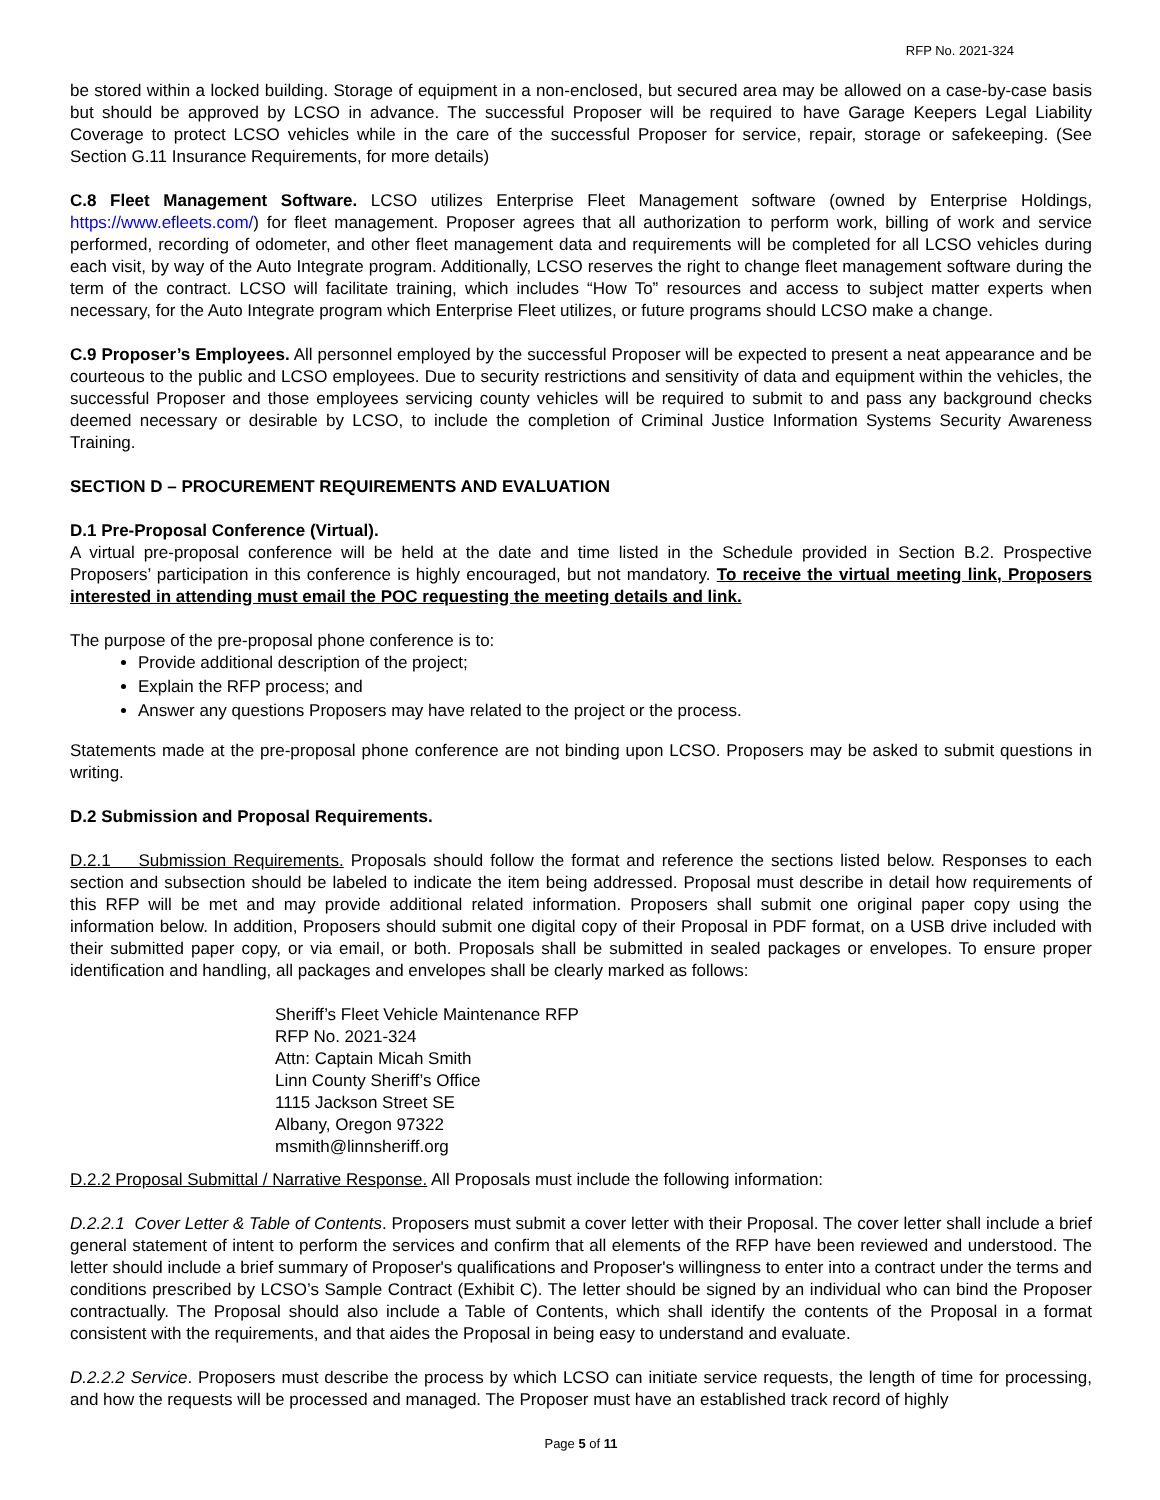RFP No. 2021-324
be stored within a locked building. Storage of equipment in a non-enclosed, but secured area may be allowed on a case-by-case basis but should be approved by LCSO in advance. The successful Proposer will be required to have Garage Keepers Legal Liability Coverage to protect LCSO vehicles while in the care of the successful Proposer for service, repair, storage or safekeeping. (See Section G.11 Insurance Requirements, for more details)
C.8 Fleet Management Software. LCSO utilizes Enterprise Fleet Management software (owned by Enterprise Holdings, https://www.efleets.com/) for fleet management. Proposer agrees that all authorization to perform work, billing of work and service performed, recording of odometer, and other fleet management data and requirements will be completed for all LCSO vehicles during each visit, by way of the Auto Integrate program. Additionally, LCSO reserves the right to change fleet management software during the term of the contract. LCSO will facilitate training, which includes “How To” resources and access to subject matter experts when necessary, for the Auto Integrate program which Enterprise Fleet utilizes, or future programs should LCSO make a change.
C.9 Proposer’s Employees. All personnel employed by the successful Proposer will be expected to present a neat appearance and be courteous to the public and LCSO employees. Due to security restrictions and sensitivity of data and equipment within the vehicles, the successful Proposer and those employees servicing county vehicles will be required to submit to and pass any background checks deemed necessary or desirable by LCSO, to include the completion of Criminal Justice Information Systems Security Awareness Training.
SECTION D – PROCUREMENT REQUIREMENTS AND EVALUATION
D.1 Pre-Proposal Conference (Virtual).
A virtual pre-proposal conference will be held at the date and time listed in the Schedule provided in Section B.2. Prospective Proposers’ participation in this conference is highly encouraged, but not mandatory. To receive the virtual meeting link, Proposers interested in attending must email the POC requesting the meeting details and link.
The purpose of the pre-proposal phone conference is to:
Provide additional description of the project;
Explain the RFP process; and
Answer any questions Proposers may have related to the project or the process.
Statements made at the pre-proposal phone conference are not binding upon LCSO. Proposers may be asked to submit questions in writing.
D.2 Submission and Proposal Requirements.
D.2.1 Submission Requirements. Proposals should follow the format and reference the sections listed below. Responses to each section and subsection should be labeled to indicate the item being addressed. Proposal must describe in detail how requirements of this RFP will be met and may provide additional related information. Proposers shall submit one original paper copy using the information below. In addition, Proposers should submit one digital copy of their Proposal in PDF format, on a USB drive included with their submitted paper copy, or via email, or both. Proposals shall be submitted in sealed packages or envelopes. To ensure proper identification and handling, all packages and envelopes shall be clearly marked as follows:
Sheriff’s Fleet Vehicle Maintenance RFP
RFP No. 2021-324
Attn: Captain Micah Smith
Linn County Sheriff’s Office
1115 Jackson Street SE
Albany, Oregon 97322
msmith@linnsheriff.org
D.2.2 Proposal Submittal / Narrative Response. All Proposals must include the following information:
D.2.2.1 Cover Letter & Table of Contents. Proposers must submit a cover letter with their Proposal. The cover letter shall include a brief general statement of intent to perform the services and confirm that all elements of the RFP have been reviewed and understood. The letter should include a brief summary of Proposer's qualifications and Proposer's willingness to enter into a contract under the terms and conditions prescribed by LCSO’s Sample Contract (Exhibit C). The letter should be signed by an individual who can bind the Proposer contractually. The Proposal should also include a Table of Contents, which shall identify the contents of the Proposal in a format consistent with the requirements, and that aides the Proposal in being easy to understand and evaluate.
D.2.2.2 Service. Proposers must describe the process by which LCSO can initiate service requests, the length of time for processing, and how the requests will be processed and managed. The Proposer must have an established track record of highly
Page 5 of 11